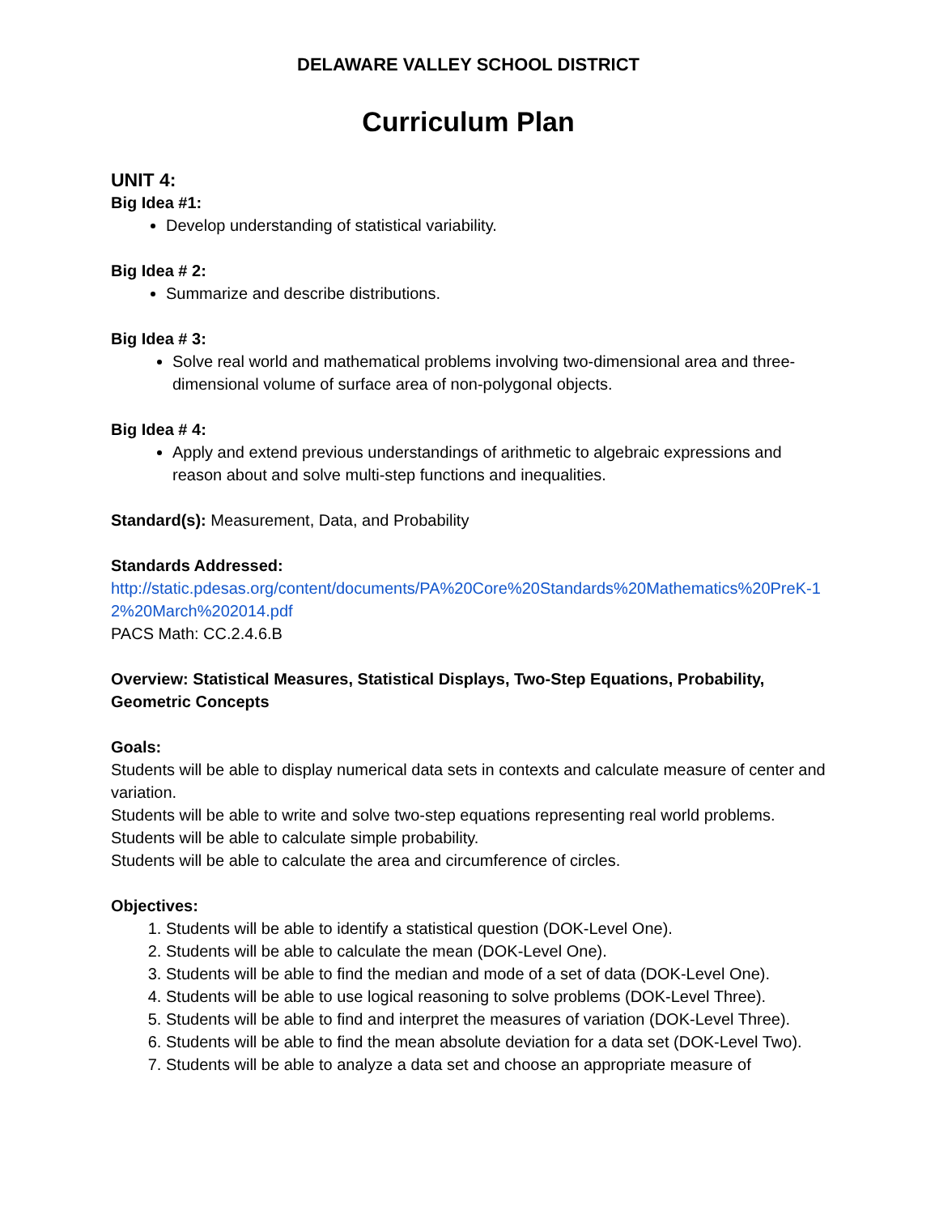DELAWARE VALLEY SCHOOL DISTRICT
Curriculum Plan
UNIT 4:
Big Idea #1:
Develop understanding of statistical variability.
Big Idea # 2:
Summarize and describe distributions.
Big Idea # 3:
Solve real world and mathematical problems involving two-dimensional area and three-dimensional volume of surface area of non-polygonal objects.
Big Idea # 4:
Apply and extend previous understandings of arithmetic to algebraic expressions and reason about and solve multi-step functions and inequalities.
Standard(s): Measurement, Data, and Probability
Standards Addressed:
http://static.pdesas.org/content/documents/PA%20Core%20Standards%20Mathematics%20PreK-12%20March%202014.pdf
PACS Math: CC.2.4.6.B
Overview: Statistical Measures, Statistical Displays, Two-Step Equations, Probability, Geometric Concepts
Goals:
Students will be able to display numerical data sets in contexts and calculate measure of center and variation.
Students will be able to write and solve two-step equations representing real world problems.
Students will be able to calculate simple probability.
Students will be able to calculate the area and circumference of circles.
Objectives:
1. Students will be able to identify a statistical question (DOK-Level One).
2. Students will be able to calculate the mean (DOK-Level One).
3. Students will be able to find the median and mode of a set of data (DOK-Level One).
4. Students will be able to use logical reasoning to solve problems (DOK-Level Three).
5. Students will be able to find and interpret the measures of variation (DOK-Level Three).
6. Students will be able to find the mean absolute deviation for a data set (DOK-Level Two).
7. Students will be able to analyze a data set and choose an appropriate measure of